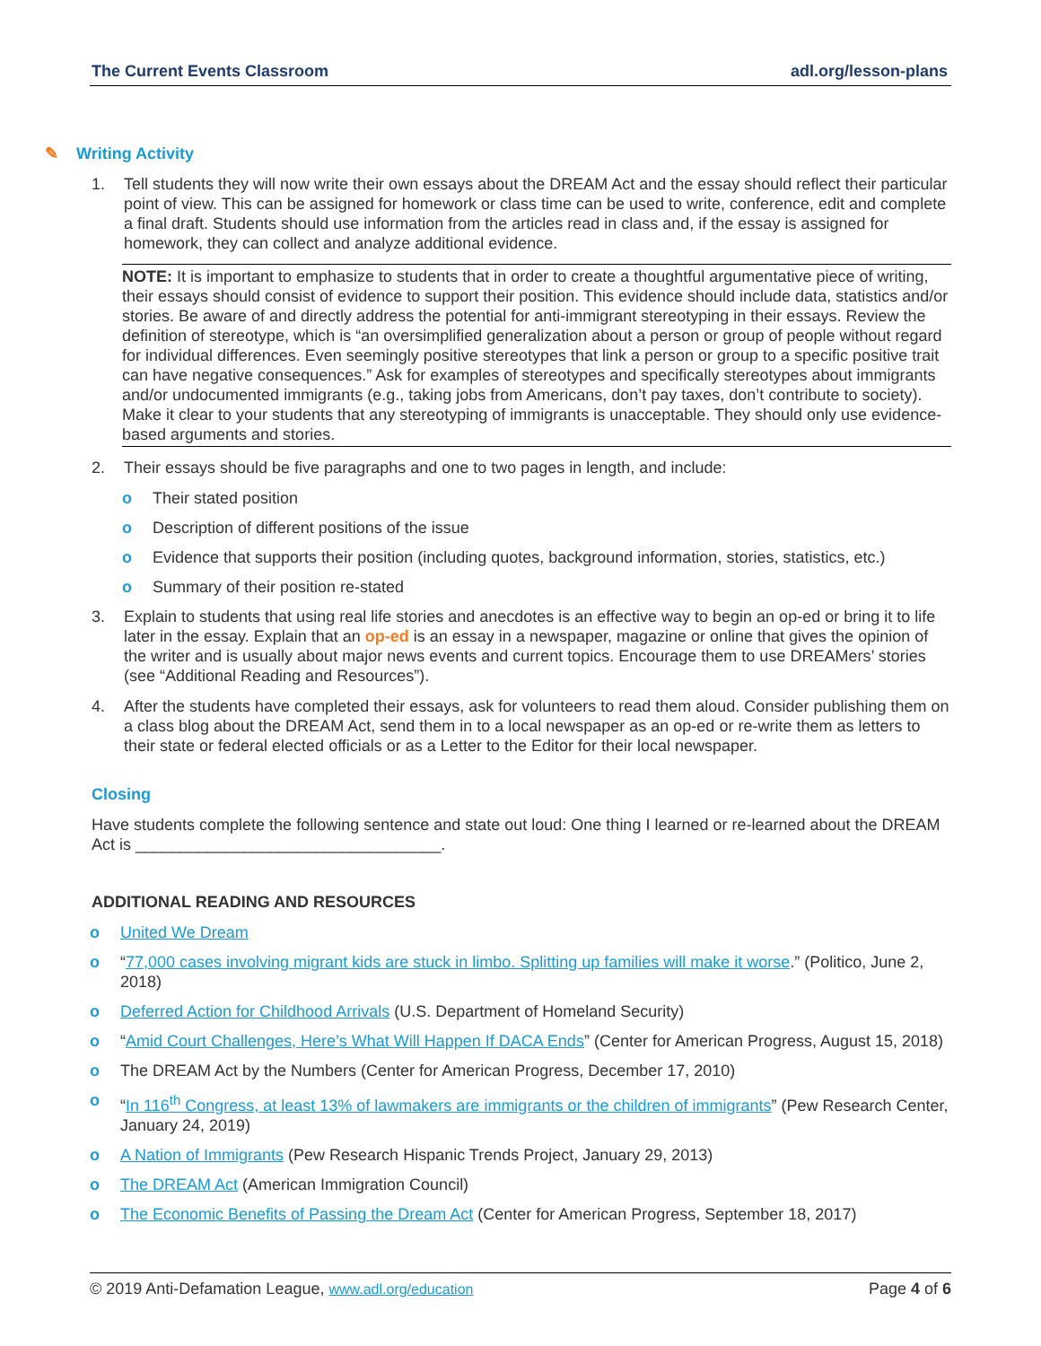The Current Events Classroom adl.org/lesson-plans
✎ Writing Activity
1. Tell students they will now write their own essays about the DREAM Act and the essay should reflect their particular point of view. This can be assigned for homework or class time can be used to write, conference, edit and complete a final draft. Students should use information from the articles read in class and, if the essay is assigned for homework, they can collect and analyze additional evidence.
NOTE: It is important to emphasize to students that in order to create a thoughtful argumentative piece of writing, their essays should consist of evidence to support their position. This evidence should include data, statistics and/or stories. Be aware of and directly address the potential for anti-immigrant stereotyping in their essays. Review the definition of stereotype, which is “an oversimplified generalization about a person or group of people without regard for individual differences. Even seemingly positive stereotypes that link a person or group to a specific positive trait can have negative consequences.” Ask for examples of stereotypes and specifically stereotypes about immigrants and/or undocumented immigrants (e.g., taking jobs from Americans, don’t pay taxes, don’t contribute to society). Make it clear to your students that any stereotyping of immigrants is unacceptable. They should only use evidence-based arguments and stories.
2. Their essays should be five paragraphs and one to two pages in length, and include:
o Their stated position
o Description of different positions of the issue
o Evidence that supports their position (including quotes, background information, stories, statistics, etc.)
o Summary of their position re-stated
3. Explain to students that using real life stories and anecdotes is an effective way to begin an op-ed or bring it to life later in the essay. Explain that an op-ed is an essay in a newspaper, magazine or online that gives the opinion of the writer and is usually about major news events and current topics. Encourage them to use DREAMers’ stories (see “Additional Reading and Resources”).
4. After the students have completed their essays, ask for volunteers to read them aloud. Consider publishing them on a class blog about the DREAM Act, send them in to a local newspaper as an op-ed or re-write them as letters to their state or federal elected officials or as a Letter to the Editor for their local newspaper.
Closing
Have students complete the following sentence and state out loud: One thing I learned or re-learned about the DREAM Act is __________________________________.
ADDITIONAL READING AND RESOURCES
o United We Dream
o “77,000 cases involving migrant kids are stuck in limbo. Splitting up families will make it worse.” (Politico, June 2, 2018)
o Deferred Action for Childhood Arrivals (U.S. Department of Homeland Security)
o “Amid Court Challenges, Here’s What Will Happen If DACA Ends” (Center for American Progress, August 15, 2018)
o The DREAM Act by the Numbers (Center for American Progress, December 17, 2010)
o “In 116<sup>th</sup> Congress, at least 13% of lawmakers are immigrants or the children of immigrants” (Pew Research Center, January 24, 2019)
o A Nation of Immigrants (Pew Research Hispanic Trends Project, January 29, 2013)
o The DREAM Act (American Immigration Council)
o The Economic Benefits of Passing the Dream Act (Center for American Progress, September 18, 2017)
© 2019 Anti-Defamation League, www.adl.org/education Page 4 of 6